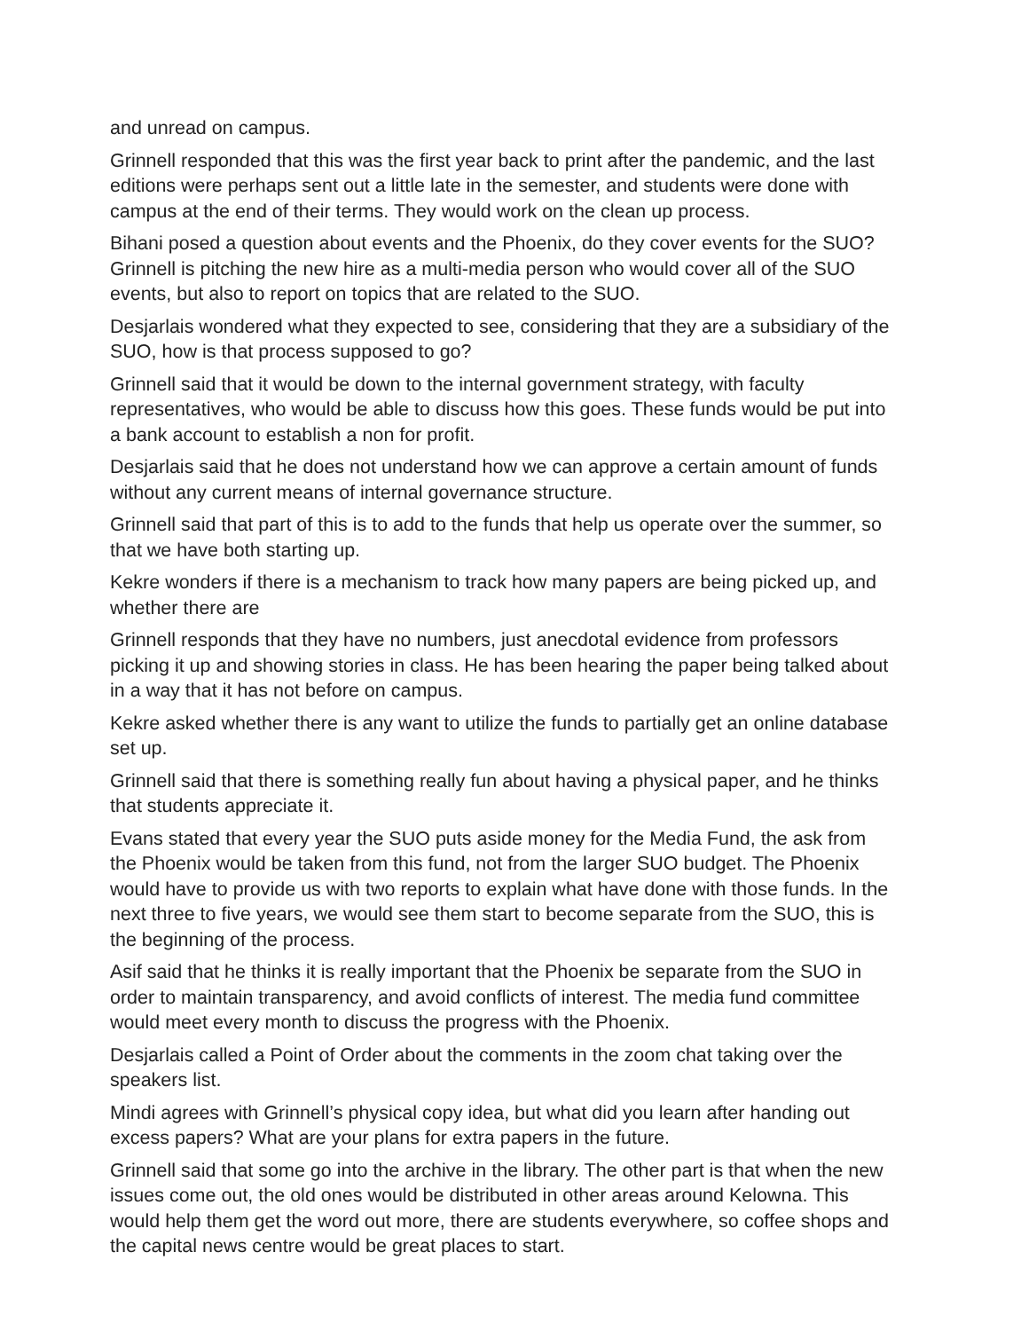and unread on campus.
Grinnell responded that this was the first year back to print after the pandemic, and the last editions were perhaps sent out a little late in the semester, and students were done with campus at the end of their terms. They would work on the clean up process.
Bihani posed a question about events and the Phoenix, do they cover events for the SUO?
Grinnell is pitching the new hire as a multi-media person who would cover all of the SUO events, but also to report on topics that are related to the SUO.
Desjarlais wondered what they expected to see, considering that they are a subsidiary of the SUO, how is that process supposed to go?
Grinnell said that it would be down to the internal government strategy, with faculty representatives, who would be able to discuss how this goes. These funds would be put into a bank account to establish a non for profit.
Desjarlais said that he does not understand how we can approve a certain amount of funds without any current means of internal governance structure.
Grinnell said that part of this is to add to the funds that help us operate over the summer, so that we have both starting up.
Kekre wonders if there is a mechanism to track how many papers are being picked up, and whether there are
Grinnell responds that they have no numbers, just anecdotal evidence from professors picking it up and showing stories in class. He has been hearing the paper being talked about in a way that it has not before on campus.
Kekre asked whether there is any want to utilize the funds to partially get an online database set up.
Grinnell said that there is something really fun about having a physical paper, and he thinks that students appreciate it.
Evans stated that every year the SUO puts aside money for the Media Fund, the ask from the Phoenix would be taken from this fund, not from the larger SUO budget. The Phoenix would have to provide us with two reports to explain what have done with those funds. In the next three to five years, we would see them start to become separate from the SUO, this is the beginning of the process.
Asif said that he thinks it is really important that the Phoenix be separate from the SUO in order to maintain transparency, and avoid conflicts of interest. The media fund committee would meet every month to discuss the progress with the Phoenix.
Desjarlais called a Point of Order about the comments in the zoom chat taking over the speakers list.
Mindi agrees with Grinnell’s physical copy idea, but what did you learn after handing out excess papers? What are your plans for extra papers in the future.
Grinnell said that some go into the archive in the library. The other part is that when the new issues come out, the old ones would be distributed in other areas around Kelowna. This would help them get the word out more, there are students everywhere, so coffee shops and the capital news centre would be great places to start.